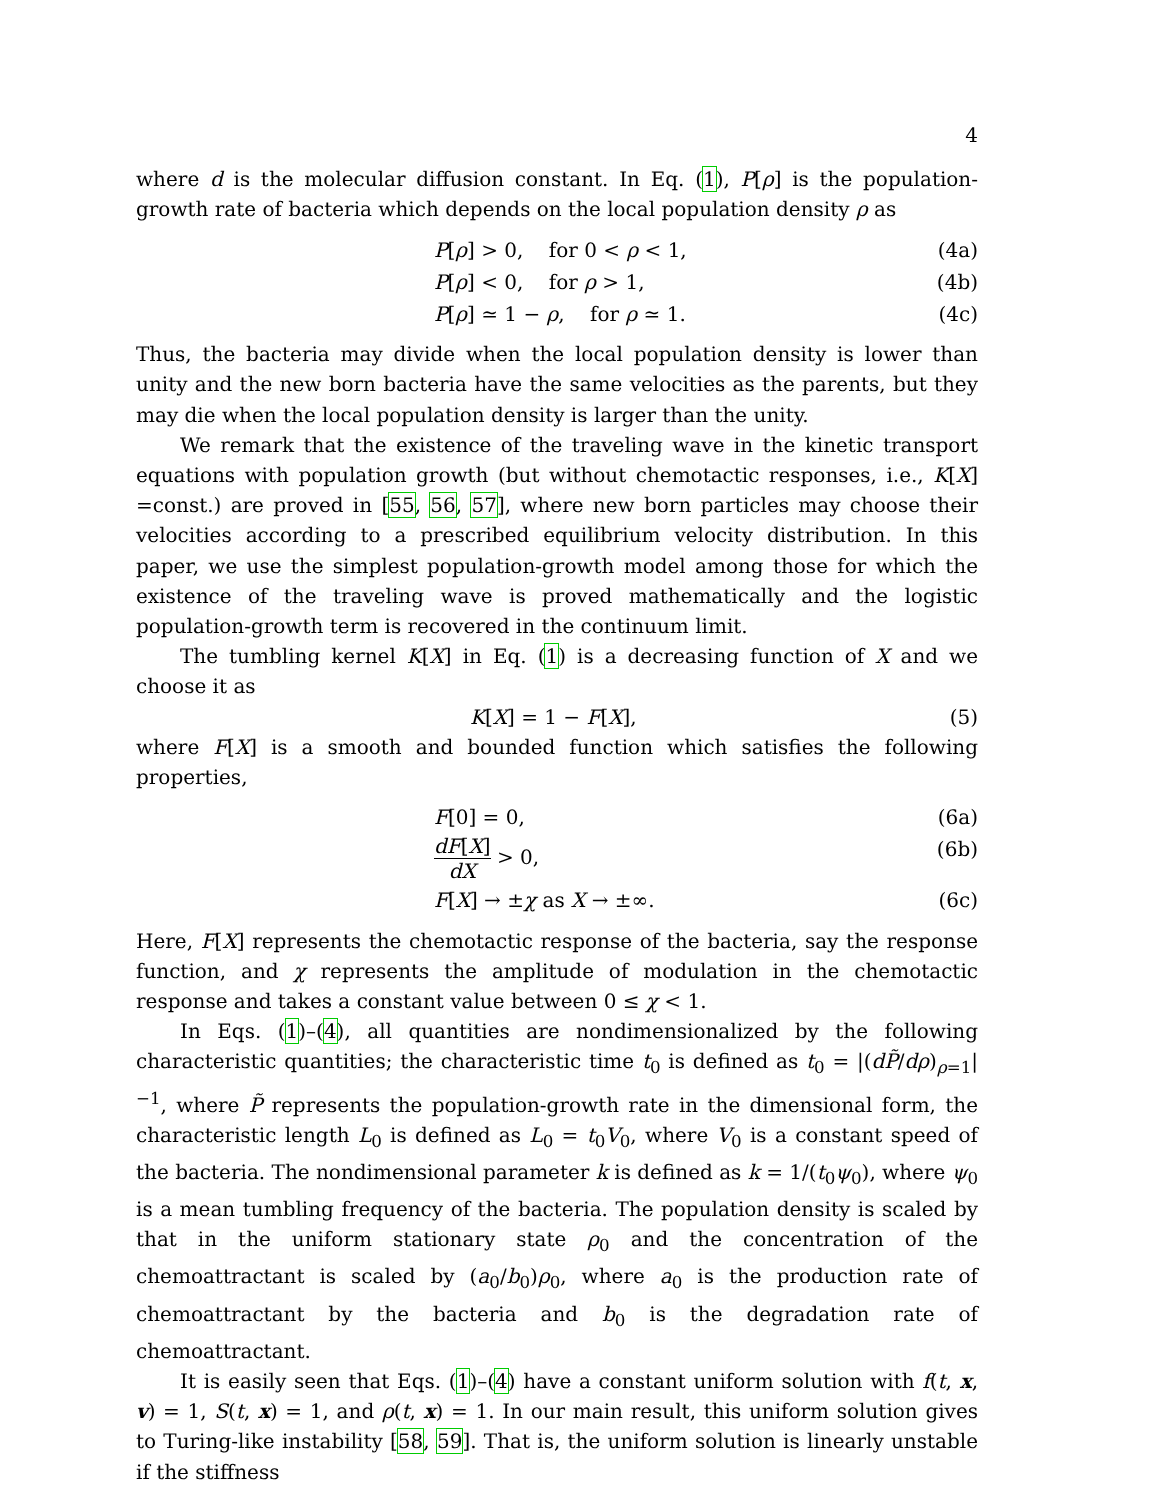4
where d is the molecular diffusion constant. In Eq. (1), P[ρ] is the population-growth rate of bacteria which depends on the local population density ρ as
P[ρ] > 0, for 0 < ρ < 1, (4a)
P[ρ] < 0, for ρ > 1, (4b)
P[ρ] ≃ 1 − ρ, for ρ ≃ 1. (4c)
Thus, the bacteria may divide when the local population density is lower than unity and the new born bacteria have the same velocities as the parents, but they may die when the local population density is larger than the unity.
We remark that the existence of the traveling wave in the kinetic transport equations with population growth (but without chemotactic responses, i.e., K[X] =const.) are proved in [55, 56, 57], where new born particles may choose their velocities according to a prescribed equilibrium velocity distribution. In this paper, we use the simplest population-growth model among those for which the existence of the traveling wave is proved mathematically and the logistic population-growth term is recovered in the continuum limit.
The tumbling kernel K[X] in Eq. (1) is a decreasing function of X and we choose it as
K[X] = 1 − F[X], (5)
where F[X] is a smooth and bounded function which satisfies the following properties,
F[0] = 0, (6a)
dF[X] dX > 0, (6b)
F[X] → ±χ as X → ±∞. (6c)
Here, F[X] represents the chemotactic response of the bacteria, say the response function, and χ represents the amplitude of modulation in the chemotactic response and takes a constant value between 0 ≤ χ < 1.
In Eqs. (1)–(4), all quantities are nondimensionalized by the following characteristic quantities; the characteristic time t<sub>0</sub> is defined as t<sub>0</sub> = |(dP̃/dρ)<sub>ρ=1</sub>|<sup>−1</sup>, where P̃ represents the population-growth rate in the dimensional form, the characteristic length L<sub>0</sub> is defined as L<sub>0</sub> = t<sub>0</sub>V<sub>0</sub>, where V<sub>0</sub> is a constant speed of the bacteria. The nondimensional parameter k is defined as k = 1/(t<sub>0</sub>ψ<sub>0</sub>), where ψ<sub>0</sub> is a mean tumbling frequency of the bacteria. The population density is scaled by that in the uniform stationary state ρ<sub>0</sub> and the concentration of the chemoattractant is scaled by (a<sub>0</sub>/b<sub>0</sub>)ρ<sub>0</sub>, where a<sub>0</sub> is the production rate of chemoattractant by the bacteria and b<sub>0</sub> is the degradation rate of chemoattractant.
It is easily seen that Eqs. (1)–(4) have a constant uniform solution with f(t, x, v) = 1, S(t, x) = 1, and ρ(t, x) = 1. In our main result, this uniform solution gives to Turing-like instability [58, 59]. That is, the uniform solution is linearly unstable if the stiffness